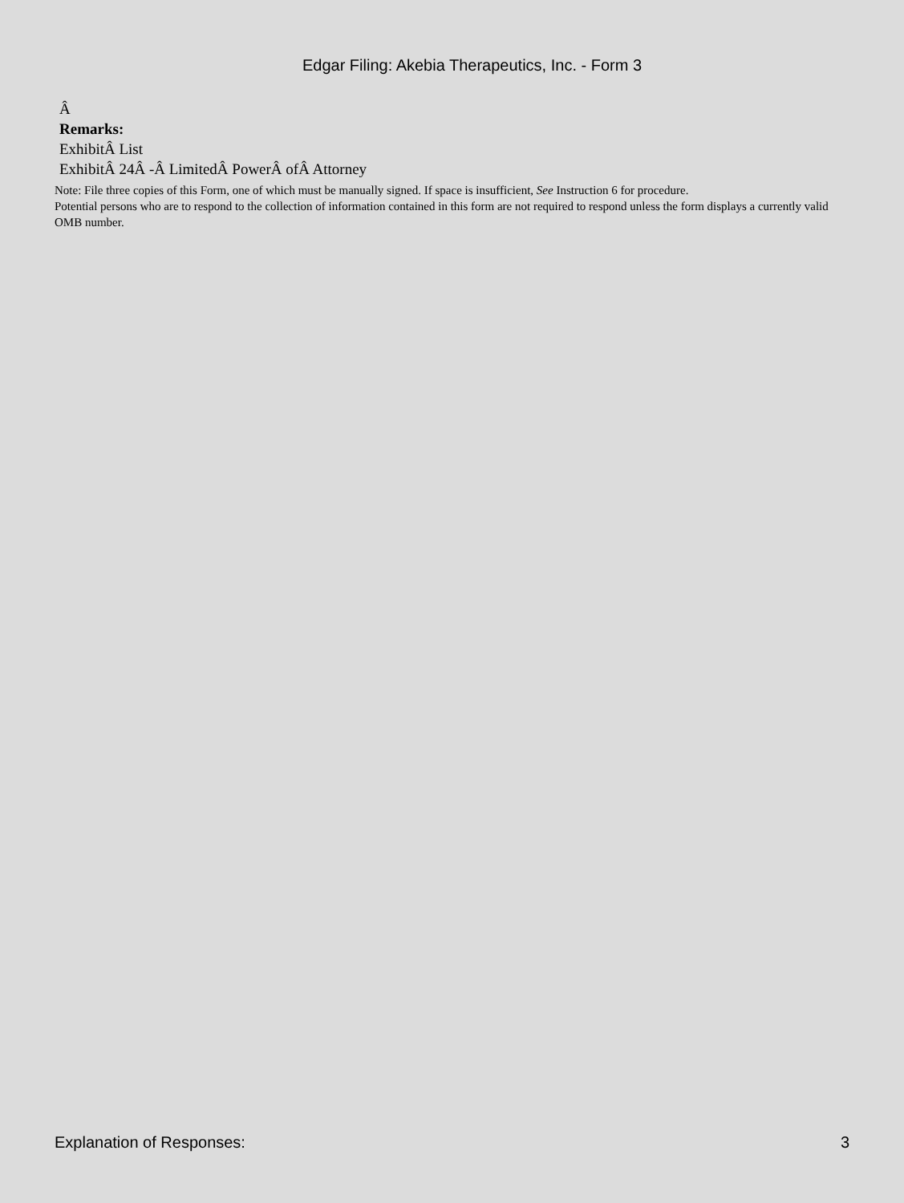Edgar Filing: Akebia Therapeutics, Inc. - Form 3
Â
Remarks:
ExhibitÂ List
ExhibitÂ 24Â -Â LimitedÂ PowerÂ ofÂ Attorney
Note: File three copies of this Form, one of which must be manually signed. If space is insufficient, See Instruction 6 for procedure.
Potential persons who are to respond to the collection of information contained in this form are not required to respond unless the form displays a currently valid OMB number.
Explanation of Responses: 3